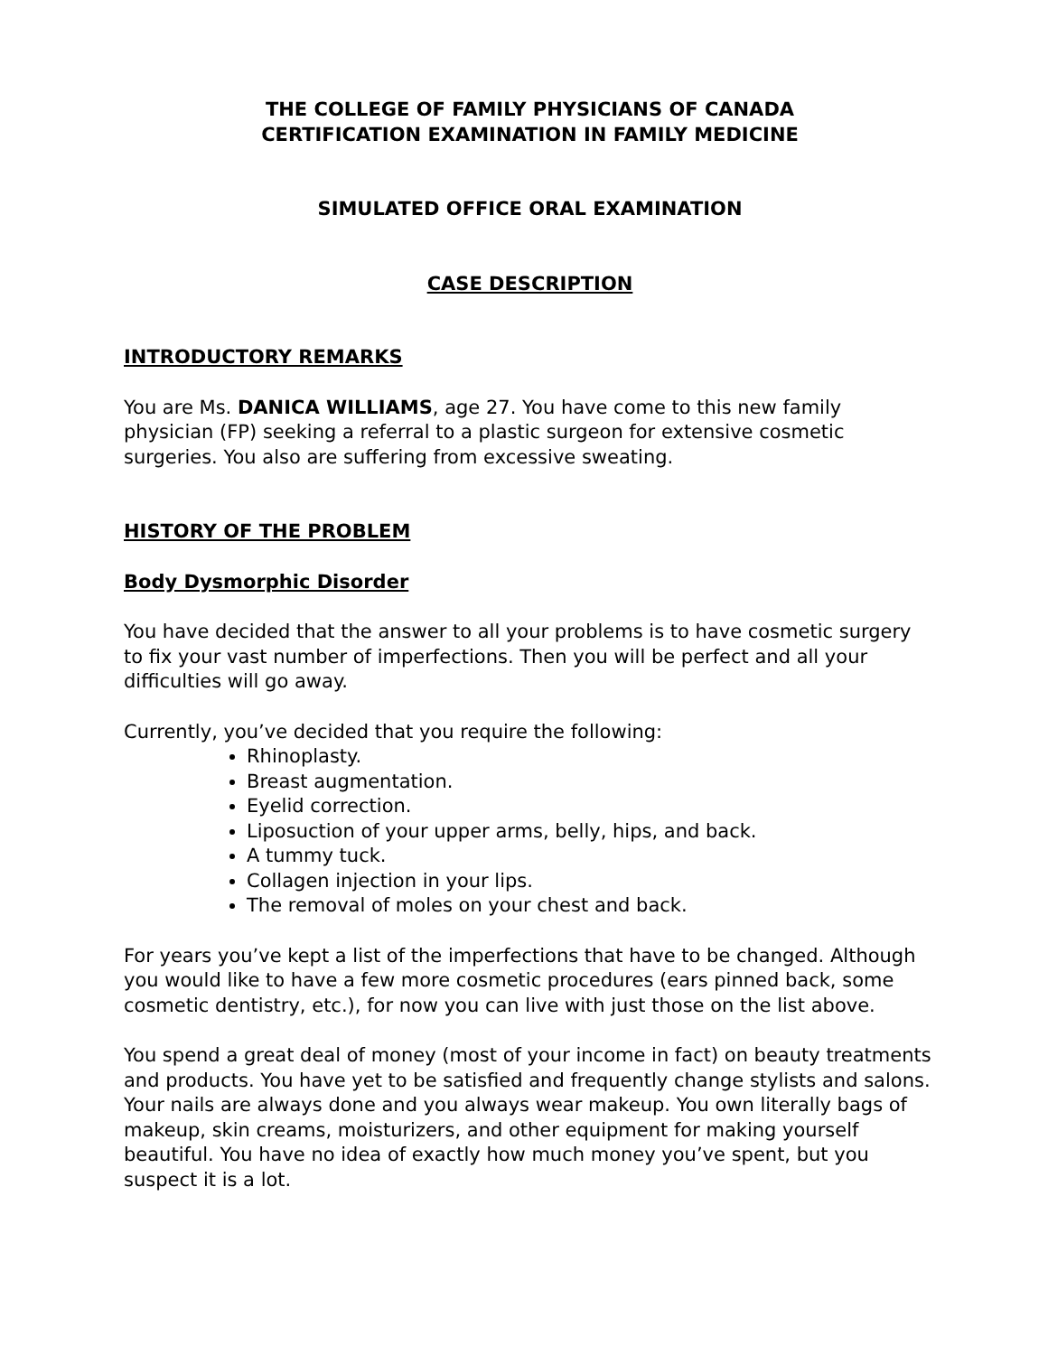THE COLLEGE OF FAMILY PHYSICIANS OF CANADA
CERTIFICATION EXAMINATION IN FAMILY MEDICINE
SIMULATED OFFICE ORAL EXAMINATION
CASE DESCRIPTION
INTRODUCTORY REMARKS
You are Ms. DANICA WILLIAMS, age 27. You have come to this new family physician (FP) seeking a referral to a plastic surgeon for extensive cosmetic surgeries. You also are suffering from excessive sweating.
HISTORY OF THE PROBLEM
Body Dysmorphic Disorder
You have decided that the answer to all your problems is to have cosmetic surgery to fix your vast number of imperfections. Then you will be perfect and all your difficulties will go away.
Currently, you’ve decided that you require the following:
Rhinoplasty.
Breast augmentation.
Eyelid correction.
Liposuction of your upper arms, belly, hips, and back.
A tummy tuck.
Collagen injection in your lips.
The removal of moles on your chest and back.
For years you’ve kept a list of the imperfections that have to be changed. Although you would like to have a few more cosmetic procedures (ears pinned back, some cosmetic dentistry, etc.), for now you can live with just those on the list above.
You spend a great deal of money (most of your income in fact) on beauty treatments and products. You have yet to be satisfied and frequently change stylists and salons. Your nails are always done and you always wear makeup. You own literally bags of makeup, skin creams, moisturizers, and other equipment for making yourself beautiful. You have no idea of exactly how much money you’ve spent, but you suspect it is a lot.